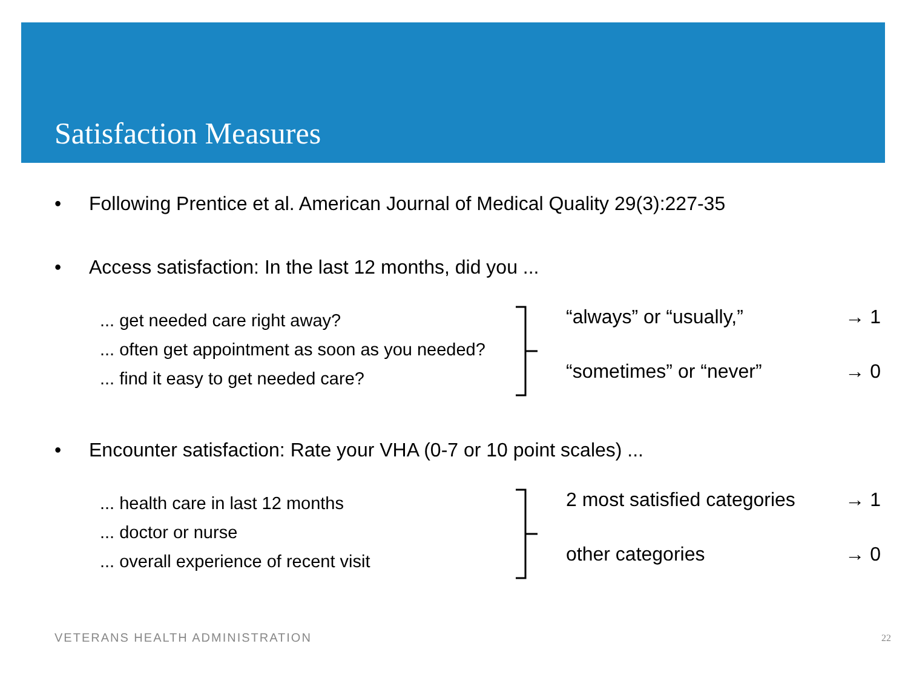Satisfaction Measures
• Following Prentice et al. American Journal of Medical Quality 29(3):227-35
• Access satisfaction: In the last 12 months, did you ...
... get needed care right away?
... often get appointment as soon as you needed?
... find it easy to get needed care?
“always” or “usually,” → 1
“sometimes” or “never” → 0
• Encounter satisfaction: Rate your VHA (0-7 or 10 point scales) ...
... health care in last 12 months
... doctor or nurse
... overall experience of recent visit
2 most satisfied categories → 1
other categories → 0
VETERANS HEALTH ADMINISTRATION 22